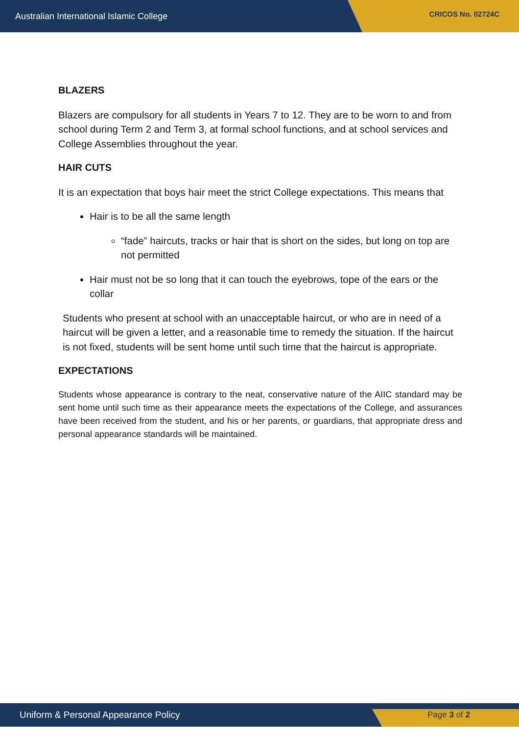Australian International Islamic College CRICOS No. 02724C
BLAZERS
Blazers are compulsory for all students in Years 7 to 12. They are to be worn to and from school during Term 2 and Term 3, at formal school functions, and at school services and College Assemblies throughout the year.
HAIR CUTS
It is an expectation that boys hair meet the strict College expectations. This means that
Hair is to be all the same length
“fade” haircuts, tracks or hair that is short on the sides, but long on top are not permitted
Hair must not be so long that it can touch the eyebrows, tope of the ears or the collar
Students who present at school with an unacceptable haircut, or who are in need of a haircut will be given a letter, and a reasonable time to remedy the situation. If the haircut is not fixed, students will be sent home until such time that the haircut is appropriate.
EXPECTATIONS
Students whose appearance is contrary to the neat, conservative nature of the AIIC standard may be sent home until such time as their appearance meets the expectations of the College, and assurances have been received from the student, and his or her parents, or guardians, that appropriate dress and personal appearance standards will be maintained.
Uniform & Personal Appearance Policy Page 3 of 2